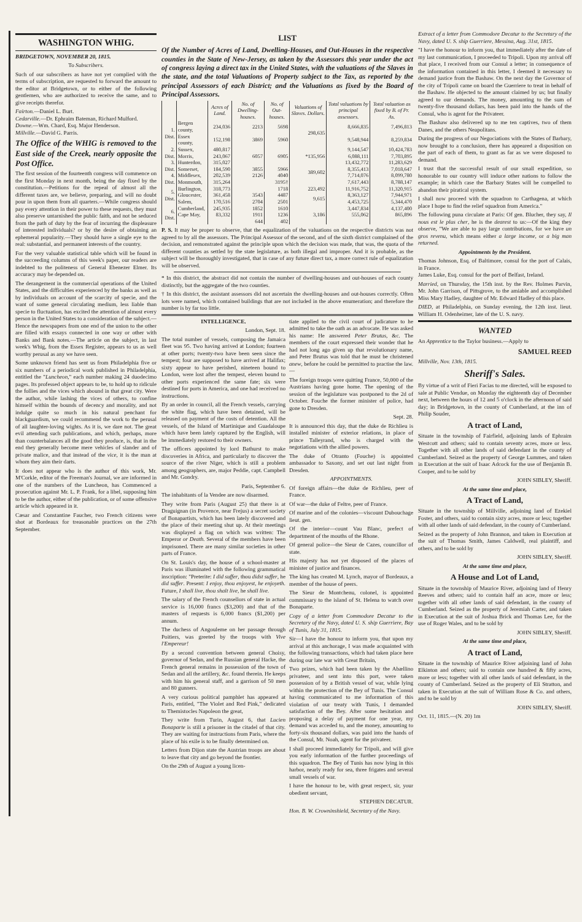WASHINGTON WHIG.
BRIDGETOWN, NOVEMBER 20, 1815.
To Subscribers.
Such of our subscribers as have not yet complied with the terms of subscription, are requested to forward the amount to the editor at Bridgetown, or to either of the following gentlemen, who are authorized to receive the same, and to give receipts therefor.
Fairton.—Daniel L. Burt.
Cedarville.—Dr. Ephraim Bateman, Richard Mulford.
Downe.—Wm. Chard, Esq. Major Henderson.
Millville.—David G. Parris.
The Office of the WHIG is removed to the East side of the Creek, nearly opposite the Post Office.
The first session of the fourteenth congress will commence on the first Monday in next month, being the day fixed by the constitution.—Petitions for the repeal of almost all the different taxes are, we believe, preparing, and will no doubt pour in upon them from all quarters.—While congress should pay every attention in their power to these requests, they must also preserve untarnished the public faith, and not be seduced from the path of duty by the fear of incurring the displeasure of interested individuals? or by the desire of obtaining an ephemeral popularity.—They should have a single eye to the real: substantial, and permanent interests of the country.
For the very valuable statistical table which will be found in the succeeding columns of this week's paper, our readers are indebted to the politeness of General Ebenezer Elmer. Its accuracy may be depended on.
The derangement in the commercial operations of the United States, and the difficulties experienced by the banks as well as by individuals on account of the scarcity of specie, and the want of some general circulating medium, less liable than specie to fluctuation, has excited the attention of almost every person in the United States to a consideration of the subject.—Hence the newspapers from one end of the union to the other are filled with essays connected in one way or other with Banks and Bank notes.—The article on the subject, in last week's Whig, from the Essex Register, appears to us as well worthy perusal as any we have seen.
Some unknown friend has sent us from Philadelphia five or six numbers of a periodical work published in Philadelphia, entitled the "Luncheon," each number making 24 duodecimo pages. Its professed object appears to be, to hold up to ridicule the follies and the vices which abound in that great city. Were the author, while lashing the vices of others, to confine himself within the bounds of decency and morality, and not indulge quite so much in his natural penchant for blackguardism, we could recommend the work to the perusal of all laughter-loving wights. As it is, we dare not. The great evil attending such publications, and which, perhaps, more than counterbalances all the good they produce, is, that in the end they generally become mere vehicles of slander and of private malice, and that instead of the vice, it is the man at whom they aim their darts.
It does not appear who is the author of this work, Mr. M'Corkle, editor of the Freeman's Journal, we are informed in one of the numbers of the Luncheon, has Commenced a prosecution against Mr. L. P. Frank, for a libel, supposing him to be the author, either of the publication, or of some offensive article which appeared in it.
Cæsar and Constantine Faucher, two French citizens were shot at Bordeaux for treasonable practices on the 27th September.
LIST
Of the Number of Acres of Land, Dwelling-Houses, and Out-Houses in the respective counties in the State of New-Jersey, as taken by the Assessors this year under the act of congress laying a direct tax in the United States, with the valuations of the Slaves in the state, and the total Valuations of Property subject to the Tax, as reported by the principal Assessors of each District; and the Valuations as fixed by the Board of Principal Assessors.
| | | Acres of Land. | No. of Dwelling-houses. | No. of Out-houses. | Valuations of Slaves. Dollars. | Total valuations by principal assessors. | Total valuation as fixed by B. of Pr. As. |
| --- | --- | --- | --- | --- | --- | --- | --- |
| 1. Dist. | Bergen county, | 234,036 | 2213 | 5698 | 298,635 | 8,666,835 | 7,496,813 |
| | Essex county, | 152,198 | 3869 | 5960 | | 9,548,944 | 8,259,834 |
| 2. Dist. | Sussex, | 480,817 | | | | 9,144,547 | 10,424,783 |
| | Morris, | 243,067 | 6057 | 6905 | *135,956 | 6,088,111 | 7,703,895 |
| 3. Dist. | Hunterdon, | 315,027 | | | 389,602 | 13,432,772 | 11,283,629 |
| | Somerset, | 184,590 | 3855 | 5966 | | 8,355,413 | 7,018,647 |
| 4. Dist. | Middlesex, | 202,539 | 2126 | 4040 | | 7,714,076 | 8,099,780 |
| | Monmouth, | 315,264 | 3195† | | | 7,617,443 | 8,788,147 |
| 5. Dist. | Burlington, | 318,773 | 1718 | | 223,492 | 11,916,752 | 11,320,915 |
| | Gloucester, | 361,458 | 3543 | 4487 | 9,615 | 8,363,127 | 7,944,971 |
| | Salem, | 170,516 | 2704 | 2501 | | 4,453,725 | 5,344,470 |
| 6. Dist. | Cumberland, | 245,935 | 1852 | 1610 | 3,186 | 3,447,834 | 4,137,400 |
| | Cape May, | 83,332 | 1911 | 1236 | | 555,062 | 865,896 |
| | | | 644 | 402 | | | |
P. S. It may be proper to observe, that the equalization of the valuations on the respective districts was not agreed to by all the assessors. The Principal Assessor of the second, and of the sixth district complained of the decision, and remonstrated against the principle upon which the decision was made, that was, the quota of the different counties as settled by the state legislature, as both illegal and improper. And it is probable, as the subject will be thoroughly investigated, that in case of any future direct tax, a more correct rule of equalization will be observed.
* In this district, the abstract did not contain the number of dwelling-houses and out-houses of each county distinctly, but the aggregate of the two counties.
† In this district, the assistant assessors did not ascertain the dwelling-houses and out-houses correctly. Often lots were named, which contained buildings that are not included in the above enumeration; and therefore the number is by far too little.
INTELLIGENCE.
London, Sept. 18.
The total number of vessels, composing the Jamaica fleet was 95. Two having arrived at London; fourteen at other ports; twenty-two have been seen since the tempest; four are supposed to have arrived at Halifax; sixty appear to have perished, nineteen bound to London, were lost after the tempest, eleven bound to other ports experienced the same fate; six were destined for ports in America, and one had received no instructions.
By an order in council, all the French vessels, carrying the white flag, which have been detained, will be released on payment of the costs of detention. All the vessels, of the Island of Martinique and Guadaloupe which have been lately captured by the English, will be immediately restored to their owners.
The officers appointed by lord Bathurst to make discoveries in Africa, and particularly to discover the source of the river Niger, which is still a problem among geographers, are, major Peddie, capt. Campbell and Mr. Gondry.
Paris, September 6.
The inhabitants of la Vendee are now disarmed.
They write from Paris (August 25) that there is at Draguignan (in Provence, near Frejus) a secret society of Bonapartists, which has been lately discovered and the place of their meeting shut up. At their meetings was displayed a flag on which was written: The Emperor or Death. Several of the members have been imprisoned. There are many similar societies in other parts of France.
On St. Louis's day, the house of a school-master at Paris was illuminated with the following grammatical inscription: "Preterite: I did suffer, thou didst suffer, he did suffer. Present: I enjoy, thou enjoyest, he enjoyeth. Future, I shall live, thou shalt live, he shall live.
The salary of the French counsellors of state in actual service is 16,000 francs ($3,200) and that of the masters of requests is 6,000 francs ($1,200) per annum.
The duchess of Angouleme on her passage through Poitiers, was greeted by the troops with Vive l'Empereur!
By a second convention between general Choisy, governor of Sedan, and the Russian general Hacke, the French general remains in possession of the town of Sedan and all the artillery, &c. found therein. He keeps with him his general staff, and a garrison of 50 men and 80 gunners.
A very curious political pamphlet has appeared at Paris, entitled, "The Violet and Red Pink," dedicated to Themistocles Napoleon the great,
They write from Turin, August 6, that Lucien Bonaparte is still a prisoner in the citadel of that city. They are waiting for instructions from Paris, where the place of his exile is to be finally determined on.
Letters from Dijon state the Austrian troops are about to leave that city and go beyond the frontier.
On the 29th of August a young licen-
tiate applied to the civil court of judicature to he admitted to take the oath as an advocate. He was asked his name: He answered Peter Brutus, &c. The members of the court expressed their wonder that he had not long ago given up that revolutionary name, and Peter Brutus was told that he must be christened anew, before he could be permitted to practise the law.—
The foreign troops were quitting France, 50,000 of the Austrians having gone home. The opening of the session of the legislature was postponed to the 2d of October. Fouche the former minister of police, had gone to Dresden.
Sept. 28.
It is announced this day, that the duke de Richlieu is installed minister of exterior relations, in place of prince Talleyrand, who is charged with the negotiations with the allied powers.
The duke of Otranto (Fouche) is appointed ambassador to Saxony, and set out last night from Dresden.
APPOINTMENTS.
Of foreign affairs—the duke de Richlieu, peer of France.
Of war—the duke of Feltre, peer of France.
Of marine and of the colonies—viscount Dubouchage lieut. gen.
Of the interior—count Vau Blanc, prefect of department of the mouths of the Rhone.
Of general police—the Sieur de Cazes, councillor of state.
His majesty has not yet disposed of the places of minister of justice and finances.
The king has created M. Lynch, mayor of Bordeaux, a member of the house of peers.
The Sieur de Montchenu, colonel, is appointed commissary to the island of St. Helena to watch over Bonaparte.
Copy of a letter from Commodore Decatur to the Secretary of the Navy, dated U. S. ship Guerriere, Bay of Tunis, July 31, 1815.
Sir—I have the honour to inform you, that upon my arrival at this anchorage, I was made acquainted with the following transactions, which had taken place here during our late war with Great Britain,
Two prizes, which had been taken by the Abællino privateer, and sent into this port, were taken possession of by a British vessel of war, while lying within the protection of the Bey of Tunis. The Consul having communicated to me information of this violation of our treaty with Tunis, I demanded satisfaction of the Bey. After some hesitation and proposing a delay of payment for one year, my demand was acceded to, and the money, amounting to forty-six thousand dollars, was paid into the hands of the Consul, Mr. Noah, agent for the privateer.
I shall proceed immediately for Tripoli, and will give you early information of the further proceedings of this squadron. The Bey of Tunis has now lying in this harbor, nearly ready for sea, three frigates and several small vessels of war.
I have the honour to be, with great respect, sir, your obedient servant,
STEPHEN DECATUR.
Hon. B. W. Crowninshield, Secretary of the Navy.
Extract of a letter from Commodore Decatur to the Secretary of the Navy, dated U. S. ship Guerriere, Messina, Aug. 31st, 1815.
"I have the honour to inform you, that immediately after the date of my last communication, I proceeded to Tripoli. Upon my arrival off that place, I received from our Consul a letter; in consequence of the information contained in this letter, I deemed it necessary to demand justice from the Bashaw. On the next day the Governor of the city of Tripoli came on board the Guerriere to treat in behalf of the Bashaw. He objected to the amount claimed by us; but finally agreed to our demands. The money, amounting to the sum of twenty-five thousand dollars, has been paid into the hands of the Consul, who is agent for the Privateer.
The Bashaw also delivered up to me ten captives, two of them Danes, and the others Neapolitans.
During the progress of our Negociations with the States of Barbary, now brought to a conclusion, there has appeared a disposition on the part of each of them, to grant as far as we were disposed to demand.
I trust that the successful result of our small expedition, so honorable to our country will induce other nations to follow the example; in which case the Barbary States will be compelled to abandon their piratical system.
I shall now proceed with the squadron to Carthagena, at which place I hope to find the relief squadron from America."
The following puna circulate at Paris: Of gen. Blucher, they say, Il nous est le plus cher, he is the dearest to us:—Of the king they observe, "We are able to pay large contributions, for we have un gros revenu, which means either a large income, or a big man returned.
Appointments by the President.
Thomas Johnson, Esq. of Baltimore, consul for the port of Calais, in France.
James Luke, Esq. consul for the port of Belfast, Ireland.
Married, on Thursday, the 15th inst. by the Rev. Holmes Parvin, Mr. John Garrison, of Pittsgrove, to the amiable and accomplished Miss Mary Hadley, daughter of Mr. Edward Hadley of this place.
DIED, at Philadelphia, on Sunday evening, the 12th inst. lieut. William H. Odenheimer, late of the U. S. navy.
WANTED
An Apprentice to the Taylor business.—Apply to
SAMUEL REED
Millville, Nov. 13th, 1815.
Sheriff's Sales.
By virtue of a writ of Fieri Facias to me directed, will be exposed to sale at Public Vendue, on Monday the eighteenth day of December next, between the hours of 12 and 5 o'clock in the afternoon of said day; in Bridgetown, in the county of Cumberland, at the inn of Philip Souder,
A tract of Land,
Situate in the township of Fairfield, adjoining lands of Ephraim Westcott and others; said to contain seventy acres, more or less. Together with all other lands of said defendant in the county of Cumberland. Seized as the property of George Lummes, and taken in Execution at the suit of Isaac Adcock for the use of Benjamin B. Cooper, and to be sold by
JOHN SIBLEY, Sheriff.
At the same time and place,
A Tract of Land,
Situate in the township of Millville, adjoining land of Ezekiel Foster, and others, said to contain sixty acres, more or less; together with all other lands of said defendant, in the county of Cumberland.
Seized as the property of John Brannon, and taken in Execution at the suit of Thomas Smith, James Caldwell, real plaintiff, and others, and to be sold by
JOHN SIBLEY, Sheriff.
At the same time and place,
A House and Lot of Land,
Situate in the township of Maurice River, adjoining land of Henry Reeves and others; said to contain half an acre, more or less; together with all other lands of said defendant, in the county of Cumberland. Seized as the property of Jeremiah Carter, and taken in Execution at the suit of Joshua Brick and Thomas Lee, for the use of Roger Wales, and to be sold by
JOHN SIBLEY, Sheriff.
At the same time and place,
A tract of Land,
Situate in the township of Maurice River adjoining land of John Elkinton and others; said to contain one hundred & fifty acres, more or less; together with all other lands of said defendant, in the county of Cumberland. Seized as the property of Eli Stratton, and taken in Execution at the suit of William Rose & Co. and others, and to be sold by
JOHN SIBLEY, Sheriff.
Oct. 11, 1815.—(N. 20) 1m